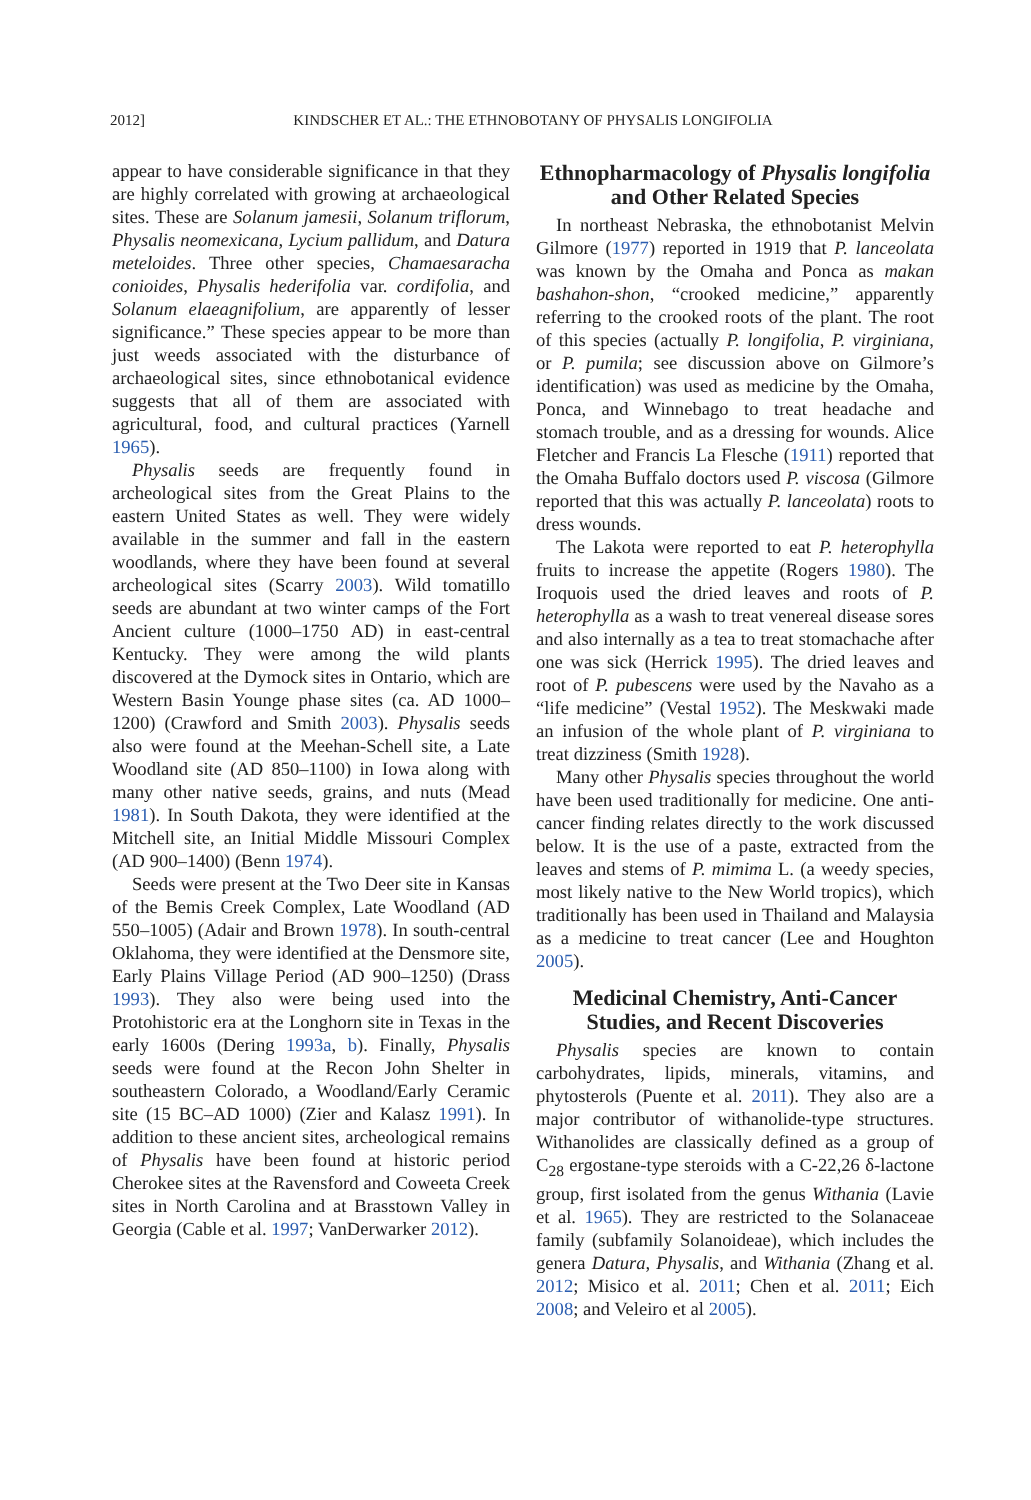2012] KINDSCHER ET AL.: THE ETHNOBOTANY OF PHYSALIS LONGIFOLIA
appear to have considerable significance in that they are highly correlated with growing at archaeological sites. These are Solanum jamesii, Solanum triflorum, Physalis neomexicana, Lycium pallidum, and Datura meteloides. Three other species, Chamaesaracha conioides, Physalis hederifolia var. cordifolia, and Solanum elaeagnifolium, are apparently of lesser significance.” These species appear to be more than just weeds associated with the disturbance of archaeological sites, since ethnobotanical evidence suggests that all of them are associated with agricultural, food, and cultural practices (Yarnell 1965).
Physalis seeds are frequently found in archeological sites from the Great Plains to the eastern United States as well. They were widely available in the summer and fall in the eastern woodlands, where they have been found at several archeological sites (Scarry 2003). Wild tomatillo seeds are abundant at two winter camps of the Fort Ancient culture (1000–1750 AD) in east-central Kentucky. They were among the wild plants discovered at the Dymock sites in Ontario, which are Western Basin Younge phase sites (ca. AD 1000–1200) (Crawford and Smith 2003). Physalis seeds also were found at the Meehan-Schell site, a Late Woodland site (AD 850–1100) in Iowa along with many other native seeds, grains, and nuts (Mead 1981). In South Dakota, they were identified at the Mitchell site, an Initial Middle Missouri Complex (AD 900–1400) (Benn 1974).
Seeds were present at the Two Deer site in Kansas of the Bemis Creek Complex, Late Woodland (AD 550–1005) (Adair and Brown 1978). In south-central Oklahoma, they were identified at the Densmore site, Early Plains Village Period (AD 900–1250) (Drass 1993). They also were being used into the Protohistoric era at the Longhorn site in Texas in the early 1600s (Dering 1993a, b). Finally, Physalis seeds were found at the Recon John Shelter in southeastern Colorado, a Woodland/Early Ceramic site (15 BC–AD 1000) (Zier and Kalasz 1991). In addition to these ancient sites, archeological remains of Physalis have been found at historic period Cherokee sites at the Ravensford and Coweeta Creek sites in North Carolina and at Brasstown Valley in Georgia (Cable et al. 1997; VanDerwarker 2012).
Ethnopharmacology of Physalis longifolia and Other Related Species
In northeast Nebraska, the ethnobotanist Melvin Gilmore (1977) reported in 1919 that P. lanceolata was known by the Omaha and Ponca as makan bashahon-shon, “crooked medicine,” apparently referring to the crooked roots of the plant. The root of this species (actually P. longifolia, P. virginiana, or P. pumila; see discussion above on Gilmore’s identification) was used as medicine by the Omaha, Ponca, and Winnebago to treat headache and stomach trouble, and as a dressing for wounds. Alice Fletcher and Francis La Flesche (1911) reported that the Omaha Buffalo doctors used P. viscosa (Gilmore reported that this was actually P. lanceolata) roots to dress wounds.
The Lakota were reported to eat P. heterophylla fruits to increase the appetite (Rogers 1980). The Iroquois used the dried leaves and roots of P. heterophylla as a wash to treat venereal disease sores and also internally as a tea to treat stomachache after one was sick (Herrick 1995). The dried leaves and root of P. pubescens were used by the Navaho as a “life medicine” (Vestal 1952). The Meskwaki made an infusion of the whole plant of P. virginiana to treat dizziness (Smith 1928).
Many other Physalis species throughout the world have been used traditionally for medicine. One anti-cancer finding relates directly to the work discussed below. It is the use of a paste, extracted from the leaves and stems of P. mimima L. (a weedy species, most likely native to the New World tropics), which traditionally has been used in Thailand and Malaysia as a medicine to treat cancer (Lee and Houghton 2005).
Medicinal Chemistry, Anti-Cancer Studies, and Recent Discoveries
Physalis species are known to contain carbohydrates, lipids, minerals, vitamins, and phytosterols (Puente et al. 2011). They also are a major contributor of withanolide-type structures. Withanolides are classically defined as a group of C<sub>28</sub> ergostane-type steroids with a C-22,26 δ-lactone group, first isolated from the genus Withania (Lavie et al. 1965). They are restricted to the Solanaceae family (subfamily Solanoideae), which includes the genera Datura, Physalis, and Withania (Zhang et al. 2012; Misico et al. 2011; Chen et al. 2011; Eich 2008; and Veleiro et al 2005).